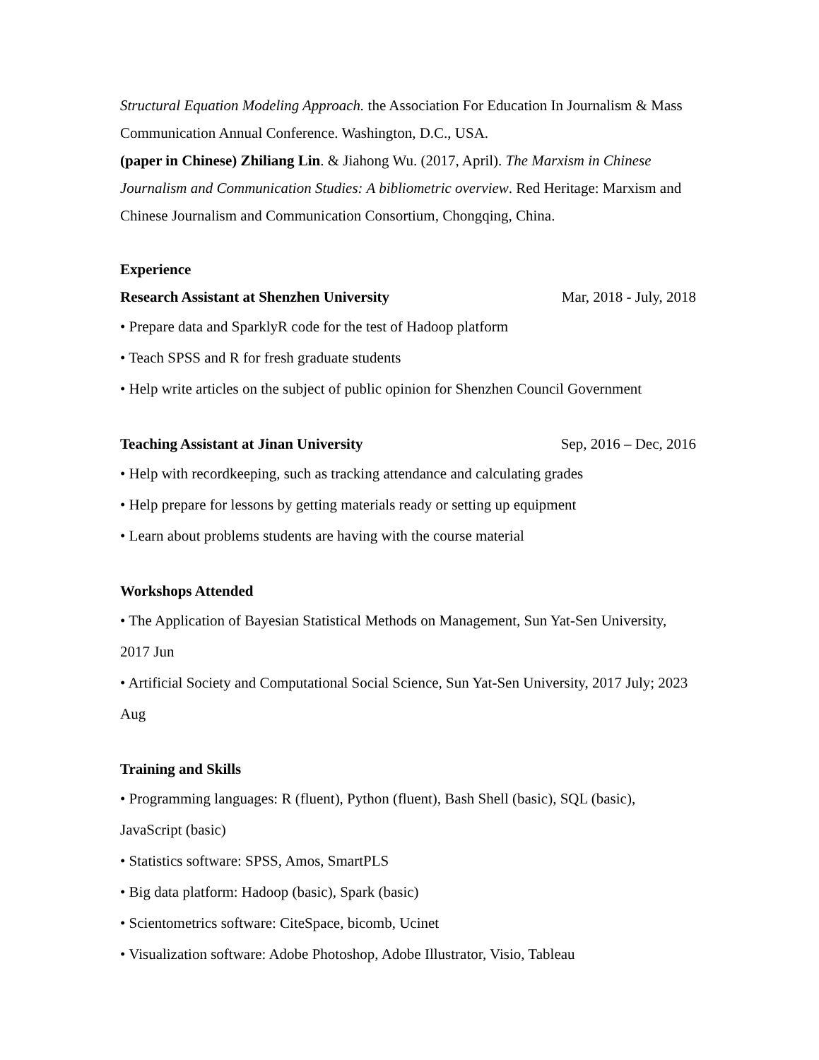Structural Equation Modeling Approach. the Association For Education In Journalism & Mass Communication Annual Conference. Washington, D.C., USA.
(paper in Chinese) Zhiliang Lin. & Jiahong Wu. (2017, April). The Marxism in Chinese Journalism and Communication Studies: A bibliometric overview. Red Heritage: Marxism and Chinese Journalism and Communication Consortium, Chongqing, China.
Experience
Research Assistant at Shenzhen University Mar, 2018 - July, 2018
• Prepare data and SparklyR code for the test of Hadoop platform
• Teach SPSS and R for fresh graduate students
• Help write articles on the subject of public opinion for Shenzhen Council Government
Teaching Assistant at Jinan University Sep, 2016 – Dec, 2016
• Help with recordkeeping, such as tracking attendance and calculating grades
• Help prepare for lessons by getting materials ready or setting up equipment
• Learn about problems students are having with the course material
Workshops Attended
• The Application of Bayesian Statistical Methods on Management, Sun Yat-Sen University, 2017 Jun
• Artificial Society and Computational Social Science, Sun Yat-Sen University, 2017 July; 2023 Aug
Training and Skills
• Programming languages: R (fluent), Python (fluent), Bash Shell (basic), SQL (basic), JavaScript (basic)
• Statistics software: SPSS, Amos, SmartPLS
• Big data platform: Hadoop (basic), Spark (basic)
• Scientometrics software: CiteSpace, bicomb, Ucinet
• Visualization software: Adobe Photoshop, Adobe Illustrator, Visio, Tableau